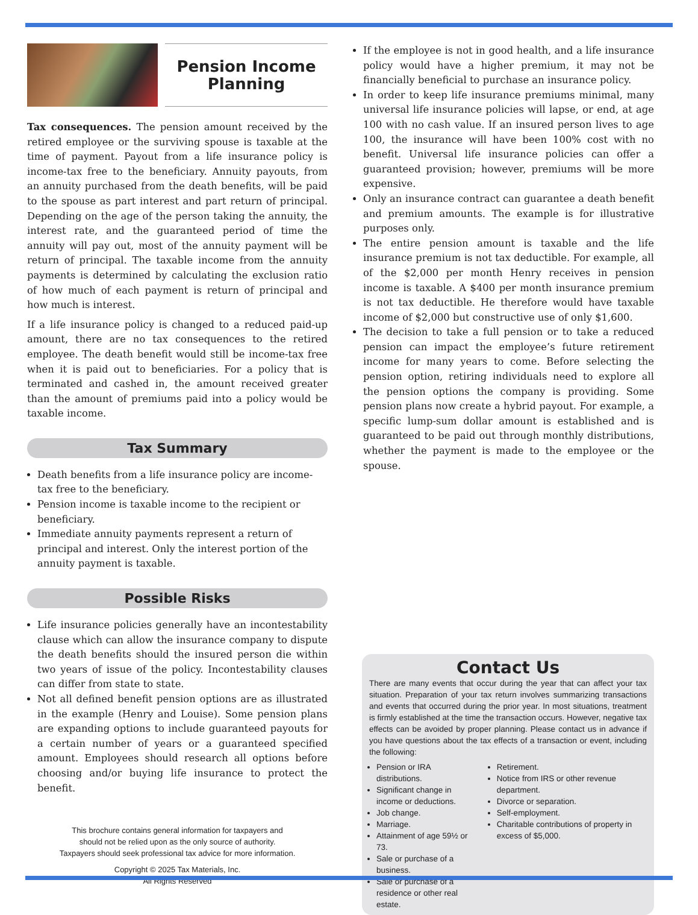Pension Income
Planning
Tax consequences. The pension amount received by the retired employee or the surviving spouse is taxable at the time of payment. Payout from a life insurance policy is income-tax free to the beneficiary. Annuity payouts, from an annuity purchased from the death benefits, will be paid to the spouse as part interest and part return of principal. Depending on the age of the person taking the annuity, the interest rate, and the guaranteed period of time the annuity will pay out, most of the annuity payment will be return of principal. The taxable income from the annuity payments is determined by calculating the exclusion ratio of how much of each payment is return of principal and how much is interest.
If a life insurance policy is changed to a reduced paid-up amount, there are no tax consequences to the retired employee. The death benefit would still be income-tax free when it is paid out to beneficiaries. For a policy that is terminated and cashed in, the amount received greater than the amount of premiums paid into a policy would be taxable income.
Tax Summary
Death benefits from a life insurance policy are income-tax free to the beneficiary.
Pension income is taxable income to the recipient or beneficiary.
Immediate annuity payments represent a return of principal and interest. Only the interest portion of the annuity payment is taxable.
Possible Risks
Life insurance policies generally have an incontestability clause which can allow the insurance company to dispute the death benefits should the insured person die within two years of issue of the policy. Incontestability clauses can differ from state to state.
Not all defined benefit pension options are as illustrated in the example (Henry and Louise). Some pension plans are expanding options to include guaranteed payouts for a certain number of years or a guaranteed specified amount. Employees should research all options before choosing and/or buying life insurance to protect the benefit.
This brochure contains general information for taxpayers and
should not be relied upon as the only source of authority.
Taxpayers should seek professional tax advice for more information.
Copyright © 2025 Tax Materials, Inc.
All Rights Reserved
If the employee is not in good health, and a life insurance policy would have a higher premium, it may not be financially beneficial to purchase an insurance policy.
In order to keep life insurance premiums minimal, many universal life insurance policies will lapse, or end, at age 100 with no cash value. If an insured person lives to age 100, the insurance will have been 100% cost with no benefit. Universal life insurance policies can offer a guaranteed provision; however, premiums will be more expensive.
Only an insurance contract can guarantee a death benefit and premium amounts. The example is for illustrative purposes only.
The entire pension amount is taxable and the life insurance premium is not tax deductible. For example, all of the $2,000 per month Henry receives in pension income is taxable. A $400 per month insurance premium is not tax deductible. He therefore would have taxable income of $2,000 but constructive use of only $1,600.
The decision to take a full pension or to take a reduced pension can impact the employee’s future retirement income for many years to come. Before selecting the pension option, retiring individuals need to explore all the pension options the company is providing. Some pension plans now create a hybrid payout. For example, a specific lump-sum dollar amount is established and is guaranteed to be paid out through monthly distributions, whether the payment is made to the employee or the spouse.
Contact Us
There are many events that occur during the year that can affect your tax situation. Preparation of your tax return involves summarizing transactions and events that occurred during the prior year. In most situations, treatment is firmly established at the time the transaction occurs. However, negative tax effects can be avoided by proper planning. Please contact us in advance if you have questions about the tax effects of a transaction or event, including the following:
Pension or IRA distributions.
Significant change in income or deductions.
Job change.
Marriage.
Attainment of age 59½ or 73.
Sale or purchase of a business.
Sale or purchase of a residence or other real estate.
Retirement.
Notice from IRS or other revenue department.
Divorce or separation.
Self-employment.
Charitable contributions of property in excess of $5,000.